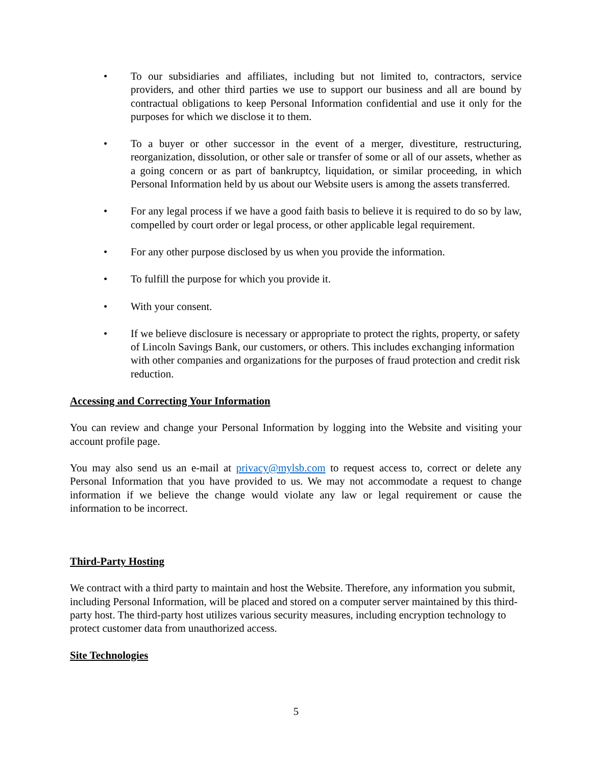• To our subsidiaries and affiliates, including but not limited to, contractors, service providers, and other third parties we use to support our business and all are bound by contractual obligations to keep Personal Information confidential and use it only for the purposes for which we disclose it to them.
• To a buyer or other successor in the event of a merger, divestiture, restructuring, reorganization, dissolution, or other sale or transfer of some or all of our assets, whether as a going concern or as part of bankruptcy, liquidation, or similar proceeding, in which Personal Information held by us about our Website users is among the assets transferred.
• For any legal process if we have a good faith basis to believe it is required to do so by law, compelled by court order or legal process, or other applicable legal requirement.
• For any other purpose disclosed by us when you provide the information.
• To fulfill the purpose for which you provide it.
• With your consent.
• If we believe disclosure is necessary or appropriate to protect the rights, property, or safety of Lincoln Savings Bank, our customers, or others. This includes exchanging information with other companies and organizations for the purposes of fraud protection and credit risk reduction.
Accessing and Correcting Your Information
You can review and change your Personal Information by logging into the Website and visiting your account profile page.
You may also send us an e-mail at privacy@mylsb.com to request access to, correct or delete any Personal Information that you have provided to us. We may not accommodate a request to change information if we believe the change would violate any law or legal requirement or cause the information to be incorrect.
Third-Party Hosting
We contract with a third party to maintain and host the Website. Therefore, any information you submit, including Personal Information, will be placed and stored on a computer server maintained by this third-party host. The third-party host utilizes various security measures, including encryption technology to protect customer data from unauthorized access.
Site Technologies
5